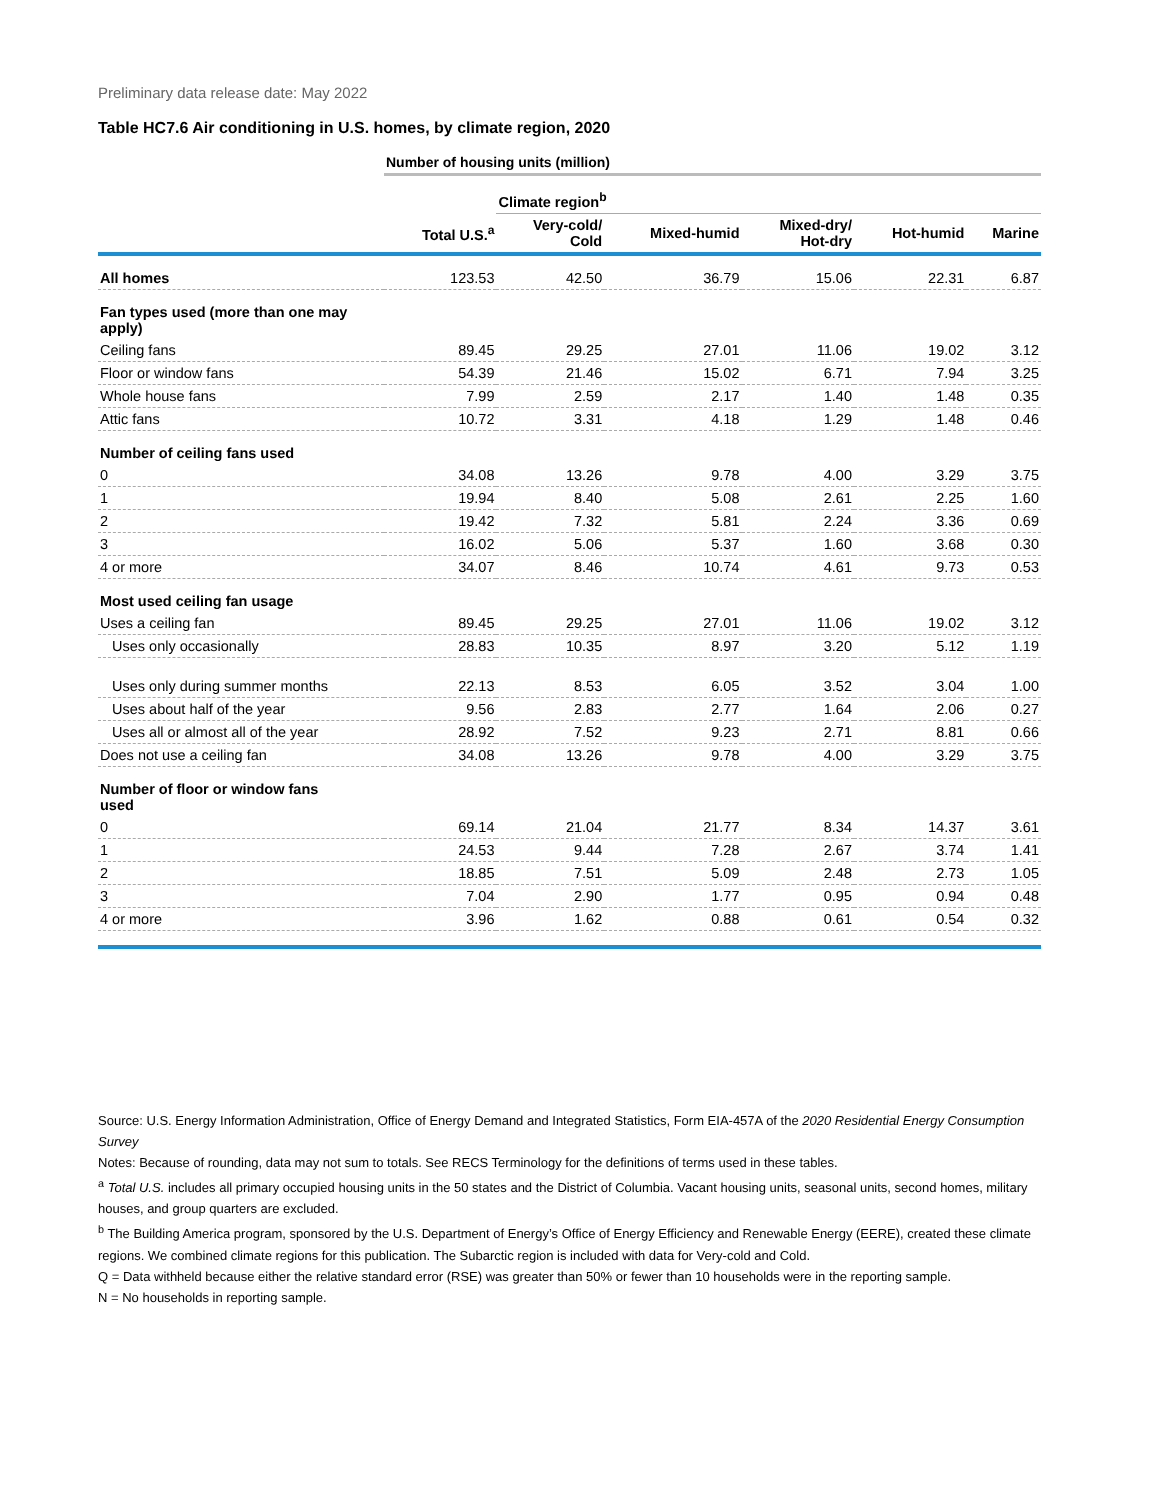Preliminary data release date: May 2022
Table HC7.6 Air conditioning in U.S. homes, by climate region, 2020
| | Number of housing units (million) | | | | | |
| --- | --- | --- | --- | --- | --- | --- |
| | | Climate region<sup>b</sup> | | | | |
| | Total U.S.<sup>a</sup> | Very-cold/ Cold | Mixed-humid | Mixed-dry/ Hot-dry | Hot-humid | Marine |
| All homes | 123.53 | 42.50 | 36.79 | 15.06 | 22.31 | 6.87 |
| Fan types used (more than one may apply) | | | | | | |
| Ceiling fans | 89.45 | 29.25 | 27.01 | 11.06 | 19.02 | 3.12 |
| Floor or window fans | 54.39 | 21.46 | 15.02 | 6.71 | 7.94 | 3.25 |
| Whole house fans | 7.99 | 2.59 | 2.17 | 1.40 | 1.48 | 0.35 |
| Attic fans | 10.72 | 3.31 | 4.18 | 1.29 | 1.48 | 0.46 |
| Number of ceiling fans used | | | | | | |
| 0 | 34.08 | 13.26 | 9.78 | 4.00 | 3.29 | 3.75 |
| 1 | 19.94 | 8.40 | 5.08 | 2.61 | 2.25 | 1.60 |
| 2 | 19.42 | 7.32 | 5.81 | 2.24 | 3.36 | 0.69 |
| 3 | 16.02 | 5.06 | 5.37 | 1.60 | 3.68 | 0.30 |
| 4 or more | 34.07 | 8.46 | 10.74 | 4.61 | 9.73 | 0.53 |
| Most used ceiling fan usage | | | | | | |
| Uses a ceiling fan | 89.45 | 29.25 | 27.01 | 11.06 | 19.02 | 3.12 |
| Uses only occasionally | 28.83 | 10.35 | 8.97 | 3.20 | 5.12 | 1.19 |
| Uses only during summer months | 22.13 | 8.53 | 6.05 | 3.52 | 3.04 | 1.00 |
| Uses about half of the year | 9.56 | 2.83 | 2.77 | 1.64 | 2.06 | 0.27 |
| Uses all or almost all of the year | 28.92 | 7.52 | 9.23 | 2.71 | 8.81 | 0.66 |
| Does not use a ceiling fan | 34.08 | 13.26 | 9.78 | 4.00 | 3.29 | 3.75 |
| Number of floor or window fans used | | | | | | |
| 0 | 69.14 | 21.04 | 21.77 | 8.34 | 14.37 | 3.61 |
| 1 | 24.53 | 9.44 | 7.28 | 2.67 | 3.74 | 1.41 |
| 2 | 18.85 | 7.51 | 5.09 | 2.48 | 2.73 | 1.05 |
| 3 | 7.04 | 2.90 | 1.77 | 0.95 | 0.94 | 0.48 |
| 4 or more | 3.96 | 1.62 | 0.88 | 0.61 | 0.54 | 0.32 |
Source: U.S. Energy Information Administration, Office of Energy Demand and Integrated Statistics, Form EIA-457A of the 2020 Residential Energy Consumption Survey
Notes: Because of rounding, data may not sum to totals. See RECS Terminology for the definitions of terms used in these tables.
<sup>a</sup> Total U.S. includes all primary occupied housing units in the 50 states and the District of Columbia. Vacant housing units, seasonal units, second homes, military houses, and group quarters are excluded.
<sup>b</sup> The Building America program, sponsored by the U.S. Department of Energy’s Office of Energy Efficiency and Renewable Energy (EERE), created these climate regions. We combined climate regions for this publication. The Subarctic region is included with data for Very-cold and Cold.
Q = Data withheld because either the relative standard error (RSE) was greater than 50% or fewer than 10 households were in the reporting sample.
N = No households in reporting sample.